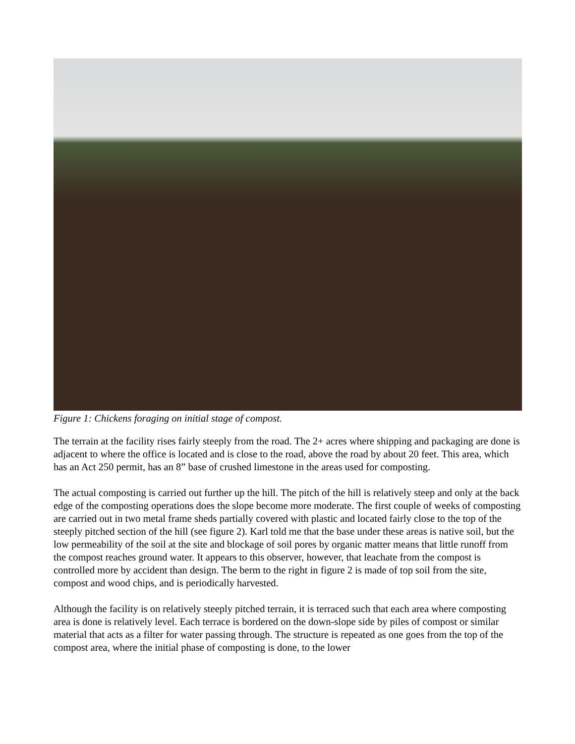Figure 1: Chickens foraging on initial stage of compost.
The terrain at the facility rises fairly steeply from the road. The 2+ acres where shipping and packaging are done is adjacent to where the office is located and is close to the road, above the road by about 20 feet. This area, which has an Act 250 permit, has an 8” base of crushed limestone in the areas used for composting.
The actual composting is carried out further up the hill. The pitch of the hill is relatively steep and only at the back edge of the composting operations does the slope become more moderate. The first couple of weeks of composting are carried out in two metal frame sheds partially covered with plastic and located fairly close to the top of the steeply pitched section of the hill (see figure 2). Karl told me that the base under these areas is native soil, but the low permeability of the soil at the site and blockage of soil pores by organic matter means that little runoff from the compost reaches ground water. It appears to this observer, however, that leachate from the compost is controlled more by accident than design. The berm to the right in figure 2 is made of top soil from the site, compost and wood chips, and is periodically harvested.
Although the facility is on relatively steeply pitched terrain, it is terraced such that each area where composting area is done is relatively level. Each terrace is bordered on the down-slope side by piles of compost or similar material that acts as a filter for water passing through. The structure is repeated as one goes from the top of the compost area, where the initial phase of composting is done, to the lower